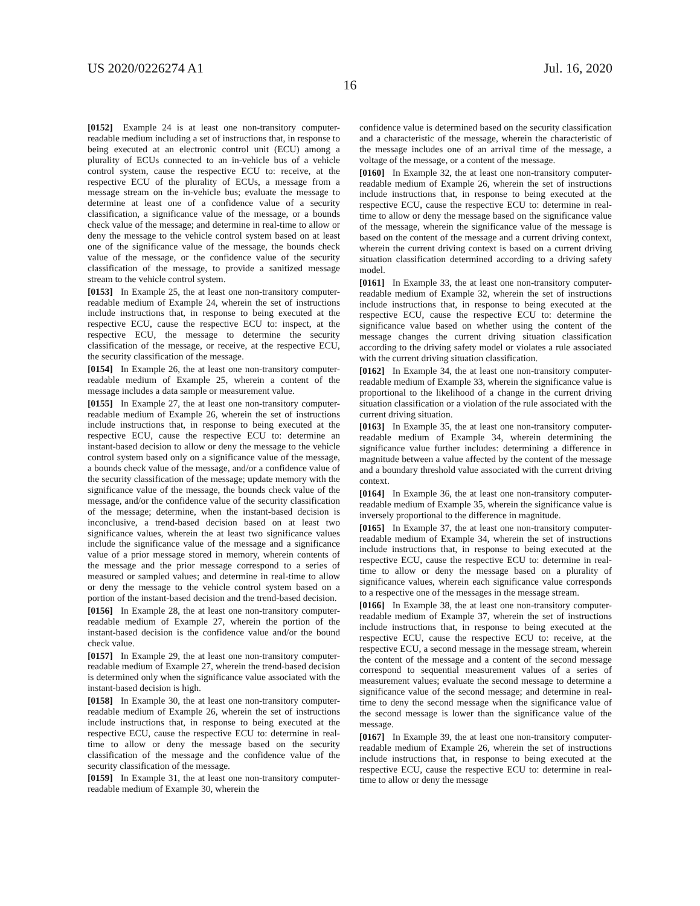US 2020/0226274 A1 Jul. 16, 2020
16
[0152] Example 24 is at least one non-transitory computer-readable medium including a set of instructions that, in response to being executed at an electronic control unit (ECU) among a plurality of ECUs connected to an in-vehicle bus of a vehicle control system, cause the respective ECU to: receive, at the respective ECU of the plurality of ECUs, a message from a message stream on the in-vehicle bus; evaluate the message to determine at least one of a confidence value of a security classification, a significance value of the message, or a bounds check value of the message; and determine in real-time to allow or deny the message to the vehicle control system based on at least one of the significance value of the message, the bounds check value of the message, or the confidence value of the security classification of the message, to provide a sanitized message stream to the vehicle control system.
[0153] In Example 25, the at least one non-transitory computer-readable medium of Example 24, wherein the set of instructions include instructions that, in response to being executed at the respective ECU, cause the respective ECU to: inspect, at the respective ECU, the message to determine the security classification of the message, or receive, at the respective ECU, the security classification of the message.
[0154] In Example 26, the at least one non-transitory computer-readable medium of Example 25, wherein a content of the message includes a data sample or measurement value.
[0155] In Example 27, the at least one non-transitory computer-readable medium of Example 26, wherein the set of instructions include instructions that, in response to being executed at the respective ECU, cause the respective ECU to: determine an instant-based decision to allow or deny the message to the vehicle control system based only on a significance value of the message, a bounds check value of the message, and/or a confidence value of the security classification of the message; update memory with the significance value of the message, the bounds check value of the message, and/or the confidence value of the security classification of the message; determine, when the instant-based decision is inconclusive, a trend-based decision based on at least two significance values, wherein the at least two significance values include the significance value of the message and a significance value of a prior message stored in memory, wherein contents of the message and the prior message correspond to a series of measured or sampled values; and determine in real-time to allow or deny the message to the vehicle control system based on a portion of the instant-based decision and the trend-based decision.
[0156] In Example 28, the at least one non-transitory computer-readable medium of Example 27, wherein the portion of the instant-based decision is the confidence value and/or the bound check value.
[0157] In Example 29, the at least one non-transitory computer-readable medium of Example 27, wherein the trend-based decision is determined only when the significance value associated with the instant-based decision is high.
[0158] In Example 30, the at least one non-transitory computer-readable medium of Example 26, wherein the set of instructions include instructions that, in response to being executed at the respective ECU, cause the respective ECU to: determine in real-time to allow or deny the message based on the security classification of the message and the confidence value of the security classification of the message.
[0159] In Example 31, the at least one non-transitory computer-readable medium of Example 30, wherein the
confidence value is determined based on the security classification and a characteristic of the message, wherein the characteristic of the message includes one of an arrival time of the message, a voltage of the message, or a content of the message.
[0160] In Example 32, the at least one non-transitory computer-readable medium of Example 26, wherein the set of instructions include instructions that, in response to being executed at the respective ECU, cause the respective ECU to: determine in real-time to allow or deny the message based on the significance value of the message, wherein the significance value of the message is based on the content of the message and a current driving context, wherein the current driving context is based on a current driving situation classification determined according to a driving safety model.
[0161] In Example 33, the at least one non-transitory computer-readable medium of Example 32, wherein the set of instructions include instructions that, in response to being executed at the respective ECU, cause the respective ECU to: determine the significance value based on whether using the content of the message changes the current driving situation classification according to the driving safety model or violates a rule associated with the current driving situation classification.
[0162] In Example 34, the at least one non-transitory computer-readable medium of Example 33, wherein the significance value is proportional to the likelihood of a change in the current driving situation classification or a violation of the rule associated with the current driving situation.
[0163] In Example 35, the at least one non-transitory computer-readable medium of Example 34, wherein determining the significance value further includes: determining a difference in magnitude between a value affected by the content of the message and a boundary threshold value associated with the current driving context.
[0164] In Example 36, the at least one non-transitory computer-readable medium of Example 35, wherein the significance value is inversely proportional to the difference in magnitude.
[0165] In Example 37, the at least one non-transitory computer-readable medium of Example 34, wherein the set of instructions include instructions that, in response to being executed at the respective ECU, cause the respective ECU to: determine in real-time to allow or deny the message based on a plurality of significance values, wherein each significance value corresponds to a respective one of the messages in the message stream.
[0166] In Example 38, the at least one non-transitory computer-readable medium of Example 37, wherein the set of instructions include instructions that, in response to being executed at the respective ECU, cause the respective ECU to: receive, at the respective ECU, a second message in the message stream, wherein the content of the message and a content of the second message correspond to sequential measurement values of a series of measurement values; evaluate the second message to determine a significance value of the second message; and determine in real-time to deny the second message when the significance value of the second message is lower than the significance value of the message.
[0167] In Example 39, the at least one non-transitory computer-readable medium of Example 26, wherein the set of instructions include instructions that, in response to being executed at the respective ECU, cause the respective ECU to: determine in real-time to allow or deny the message